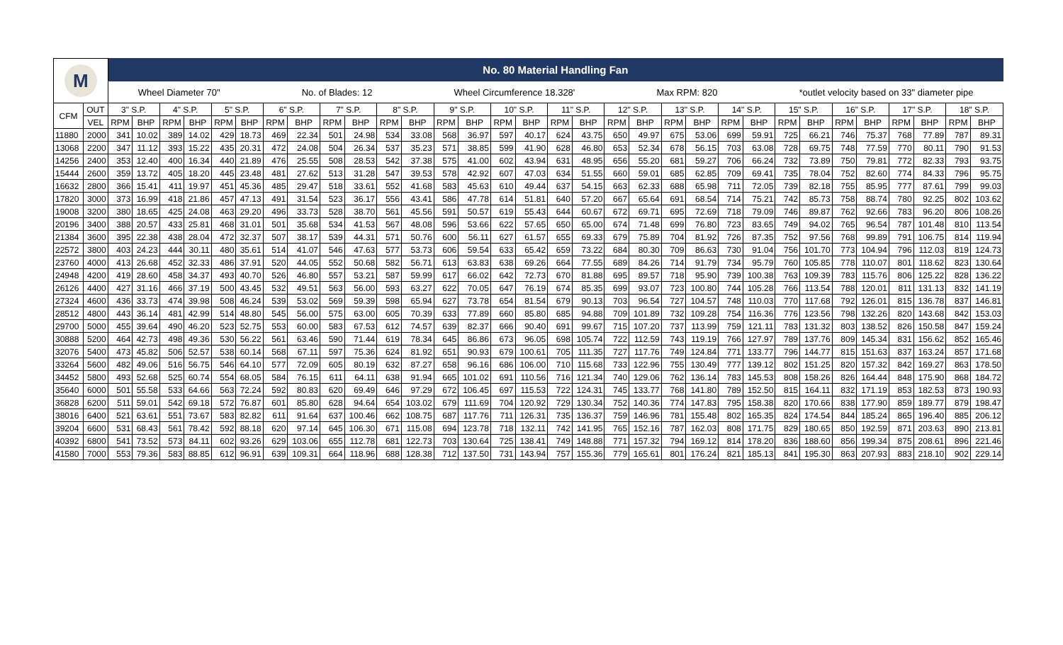| M | | No. 80 Material Handling Fan | | | | | | | | | | | | | | | | | | | | | | | | | | | | | | | |
| --- | --- | --- | --- | --- | --- | --- | --- | --- | --- | --- | --- | --- | --- | --- | --- | --- | --- | --- | --- | --- | --- | --- | --- | --- | --- | --- | --- | --- | --- | --- | --- | --- | --- |
| | | Wheel Diameter 70" No. of Blades: 12 Wheel Circumference 18.328' Max RPM: 820 *outlet velocity based on 33" diameter pipe | | | | | | | | | | | | | | | | | | | | | | | | | | | | | | | |
| CFM | OUT | 3" S.P. | | 4" S.P. | | 5" S.P. | | 6" S.P. | | 7" S.P. | | 8" S.P. | | 9" S.P. | | 10" S.P. | | 11" S.P. | | 12" S.P. | | 13" S.P. | | 14" S.P. | | 15" S.P. | | 16" S.P. | | 17" S.P. | | 18" S.P. | |
| | VEL | RPM | BHP | RPM | BHP | RPM | BHP | RPM | BHP | RPM | BHP | RPM | BHP | RPM | BHP | RPM | BHP | RPM | BHP | RPM | BHP | RPM | BHP | RPM | BHP | RPM | BHP | RPM | BHP | RPM | BHP | RPM | BHP |
| 11880 | 2000 | 341 | 10.02 | 389 | 14.02 | 429 | 18.73 | 469 | 22.34 | 501 | 24.98 | 534 | 33.08 | 568 | 36.97 | 597 | 40.17 | 624 | 43.75 | 650 | 49.97 | 675 | 53.06 | 699 | 59.91 | 725 | 66.21 | 746 | 75.37 | 768 | 77.89 | 787 | 89.31 |
| 13068 | 2200 | 347 | 11.12 | 393 | 15.22 | 435 | 20.31 | 472 | 24.08 | 504 | 26.34 | 537 | 35.23 | 571 | 38.85 | 599 | 41.90 | 628 | 46.80 | 653 | 52.34 | 678 | 56.15 | 703 | 63.08 | 728 | 69.75 | 748 | 77.59 | 770 | 80.11 | 790 | 91.53 |
| 14256 | 2400 | 353 | 12.40 | 400 | 16.34 | 440 | 21.89 | 476 | 25.55 | 508 | 28.53 | 542 | 37.38 | 575 | 41.00 | 602 | 43.94 | 631 | 48.95 | 656 | 55.20 | 681 | 59.27 | 706 | 66.24 | 732 | 73.89 | 750 | 79.81 | 772 | 82.33 | 793 | 93.75 |
| 15444 | 2600 | 359 | 13.72 | 405 | 18.20 | 445 | 23.48 | 481 | 27.62 | 513 | 31.28 | 547 | 39.53 | 578 | 42.92 | 607 | 47.03 | 634 | 51.55 | 660 | 59.01 | 685 | 62.85 | 709 | 69.41 | 735 | 78.04 | 752 | 82.60 | 774 | 84.33 | 796 | 95.75 |
| 16632 | 2800 | 366 | 15.41 | 411 | 19.97 | 451 | 45.36 | 485 | 29.47 | 518 | 33.61 | 552 | 41.68 | 583 | 45.63 | 610 | 49.44 | 637 | 54.15 | 663 | 62.33 | 688 | 65.98 | 711 | 72.05 | 739 | 82.18 | 755 | 85.95 | 777 | 87.61 | 799 | 99.03 |
| 17820 | 3000 | 373 | 16.99 | 418 | 21.86 | 457 | 47.13 | 491 | 31.54 | 523 | 36.17 | 556 | 43.41 | 586 | 47.78 | 614 | 51.81 | 640 | 57.20 | 667 | 65.64 | 691 | 68.54 | 714 | 75.21 | 742 | 85.73 | 758 | 88.74 | 780 | 92.25 | 802 | 103.62 |
| 19008 | 3200 | 380 | 18.65 | 425 | 24.08 | 463 | 29.20 | 496 | 33.73 | 528 | 38.70 | 561 | 45.56 | 591 | 50.57 | 619 | 55.43 | 644 | 60.67 | 672 | 69.71 | 695 | 72.69 | 718 | 79.09 | 746 | 89.87 | 762 | 92.66 | 783 | 96.20 | 806 | 108.26 |
| 20196 | 3400 | 388 | 20.57 | 433 | 25.81 | 468 | 31.01 | 501 | 35.68 | 534 | 41.53 | 567 | 48.08 | 596 | 53.66 | 622 | 57.65 | 650 | 65.00 | 674 | 71.48 | 699 | 76.80 | 723 | 83.65 | 749 | 94.02 | 765 | 96.54 | 787 | 101.48 | 810 | 113.54 |
| 21384 | 3600 | 395 | 22.38 | 438 | 28.04 | 472 | 32.37 | 507 | 38.17 | 539 | 44.31 | 571 | 50.76 | 600 | 56.11 | 627 | 61.57 | 655 | 69.33 | 679 | 75.89 | 704 | 81.92 | 726 | 87.35 | 752 | 97.56 | 768 | 99.89 | 791 | 106.75 | 814 | 119.94 |
| 22572 | 3800 | 403 | 24.23 | 444 | 30.11 | 480 | 35.61 | 514 | 41.07 | 546 | 47.63 | 577 | 53.73 | 606 | 59.54 | 633 | 65.42 | 659 | 73.22 | 684 | 80.30 | 709 | 86.63 | 730 | 91.04 | 756 | 101.70 | 773 | 104.94 | 796 | 112.03 | 819 | 124.73 |
| 23760 | 4000 | 413 | 26.68 | 452 | 32.33 | 486 | 37.91 | 520 | 44.05 | 552 | 50.68 | 582 | 56.71 | 613 | 63.83 | 638 | 69.26 | 664 | 77.55 | 689 | 84.26 | 714 | 91.79 | 734 | 95.79 | 760 | 105.85 | 778 | 110.07 | 801 | 118.62 | 823 | 130.64 |
| 24948 | 4200 | 419 | 28.60 | 458 | 34.37 | 493 | 40.70 | 526 | 46.80 | 557 | 53.21 | 587 | 59.99 | 617 | 66.02 | 642 | 72.73 | 670 | 81.88 | 695 | 89.57 | 718 | 95.90 | 739 | 100.38 | 763 | 109.39 | 783 | 115.76 | 806 | 125.22 | 828 | 136.22 |
| 26126 | 4400 | 427 | 31.16 | 466 | 37.19 | 500 | 43.45 | 532 | 49.51 | 563 | 56.00 | 593 | 63.27 | 622 | 70.05 | 647 | 76.19 | 674 | 85.35 | 699 | 93.07 | 723 | 100.80 | 744 | 105.28 | 766 | 113.54 | 788 | 120.01 | 811 | 131.13 | 832 | 141.19 |
| 27324 | 4600 | 436 | 33.73 | 474 | 39.98 | 508 | 46.24 | 539 | 53.02 | 569 | 59.39 | 598 | 65.94 | 627 | 73.78 | 654 | 81.54 | 679 | 90.13 | 703 | 96.54 | 727 | 104.57 | 748 | 110.03 | 770 | 117.68 | 792 | 126.01 | 815 | 136.78 | 837 | 146.81 |
| 28512 | 4800 | 443 | 36.14 | 481 | 42.99 | 514 | 48.80 | 545 | 56.00 | 575 | 63.00 | 605 | 70.39 | 633 | 77.89 | 660 | 85.80 | 685 | 94.88 | 709 | 101.89 | 732 | 109.28 | 754 | 116.36 | 776 | 123.56 | 798 | 132.26 | 820 | 143.68 | 842 | 153.03 |
| 29700 | 5000 | 455 | 39.64 | 490 | 46.20 | 523 | 52.75 | 553 | 60.00 | 583 | 67.53 | 612 | 74.57 | 639 | 82.37 | 666 | 90.40 | 691 | 99.67 | 715 | 107.20 | 737 | 113.99 | 759 | 121.11 | 783 | 131.32 | 803 | 138.52 | 826 | 150.58 | 847 | 159.24 |
| 30888 | 5200 | 464 | 42.73 | 498 | 49.36 | 530 | 56.22 | 561 | 63.46 | 590 | 71.44 | 619 | 78.34 | 645 | 86.86 | 673 | 96.05 | 698 | 105.74 | 722 | 112.59 | 743 | 119.19 | 766 | 127.97 | 789 | 137.76 | 809 | 145.34 | 831 | 156.62 | 852 | 165.46 |
| 32076 | 5400 | 473 | 45.82 | 506 | 52.57 | 538 | 60.14 | 568 | 67.11 | 597 | 75.36 | 624 | 81.92 | 651 | 90.93 | 679 | 100.61 | 705 | 111.35 | 727 | 117.76 | 749 | 124.84 | 771 | 133.77 | 796 | 144.77 | 815 | 151.63 | 837 | 163.24 | 857 | 171.68 |
| 33264 | 5600 | 482 | 49.06 | 516 | 56.75 | 546 | 64.10 | 577 | 72.09 | 605 | 80.19 | 632 | 87.27 | 658 | 96.16 | 686 | 106.00 | 710 | 115.68 | 733 | 122.96 | 755 | 130.49 | 777 | 139.12 | 802 | 151.25 | 820 | 157.32 | 842 | 169.27 | 863 | 178.50 |
| 34452 | 5800 | 493 | 52.68 | 525 | 60.74 | 554 | 68.05 | 584 | 76.15 | 611 | 64.11 | 638 | 91.94 | 665 | 101.02 | 691 | 110.56 | 716 | 121.34 | 740 | 129.06 | 762 | 136.14 | 783 | 145.53 | 808 | 158.26 | 826 | 164.44 | 848 | 175.90 | 868 | 184.72 |
| 35640 | 6000 | 501 | 55.58 | 533 | 64.66 | 563 | 72.24 | 592 | 80.83 | 620 | 69.49 | 646 | 97.29 | 672 | 106.45 | 697 | 115.53 | 722 | 124.31 | 745 | 133.77 | 768 | 141.80 | 789 | 152.50 | 815 | 164.11 | 832 | 171.19 | 853 | 182.53 | 873 | 190.93 |
| 36828 | 6200 | 511 | 59.01 | 542 | 69.18 | 572 | 76.87 | 601 | 85.80 | 628 | 94.64 | 654 | 103.02 | 679 | 111.69 | 704 | 120.92 | 729 | 130.34 | 752 | 140.36 | 774 | 147.83 | 795 | 158.38 | 820 | 170.66 | 838 | 177.90 | 859 | 189.77 | 879 | 198.47 |
| 38016 | 6400 | 521 | 63.61 | 551 | 73.67 | 583 | 82.82 | 611 | 91.64 | 637 | 100.46 | 662 | 108.75 | 687 | 117.76 | 711 | 126.31 | 735 | 136.37 | 759 | 146.96 | 781 | 155.48 | 802 | 165.35 | 824 | 174.54 | 844 | 185.24 | 865 | 196.40 | 885 | 206.12 |
| 39204 | 6600 | 531 | 68.43 | 561 | 78.42 | 592 | 88.18 | 620 | 97.14 | 645 | 106.30 | 671 | 115.08 | 694 | 123.78 | 718 | 132.11 | 742 | 141.95 | 765 | 152.16 | 787 | 162.03 | 808 | 171.75 | 829 | 180.65 | 850 | 192.59 | 871 | 203.63 | 890 | 213.81 |
| 40392 | 6800 | 541 | 73.52 | 573 | 84.11 | 602 | 93.26 | 629 | 103.06 | 655 | 112.78 | 681 | 122.73 | 703 | 130.64 | 725 | 138.41 | 749 | 148.88 | 771 | 157.32 | 794 | 169.12 | 814 | 178.20 | 836 | 188.60 | 856 | 199.34 | 875 | 208.61 | 896 | 221.46 |
| 41580 | 7000 | 553 | 79.36 | 583 | 88.85 | 612 | 96.91 | 639 | 109.31 | 664 | 118.96 | 688 | 128.38 | 712 | 137.50 | 731 | 143.94 | 757 | 155.36 | 779 | 165.61 | 801 | 176.24 | 821 | 185.13 | 841 | 195.30 | 863 | 207.93 | 883 | 218.10 | 902 | 229.14 |